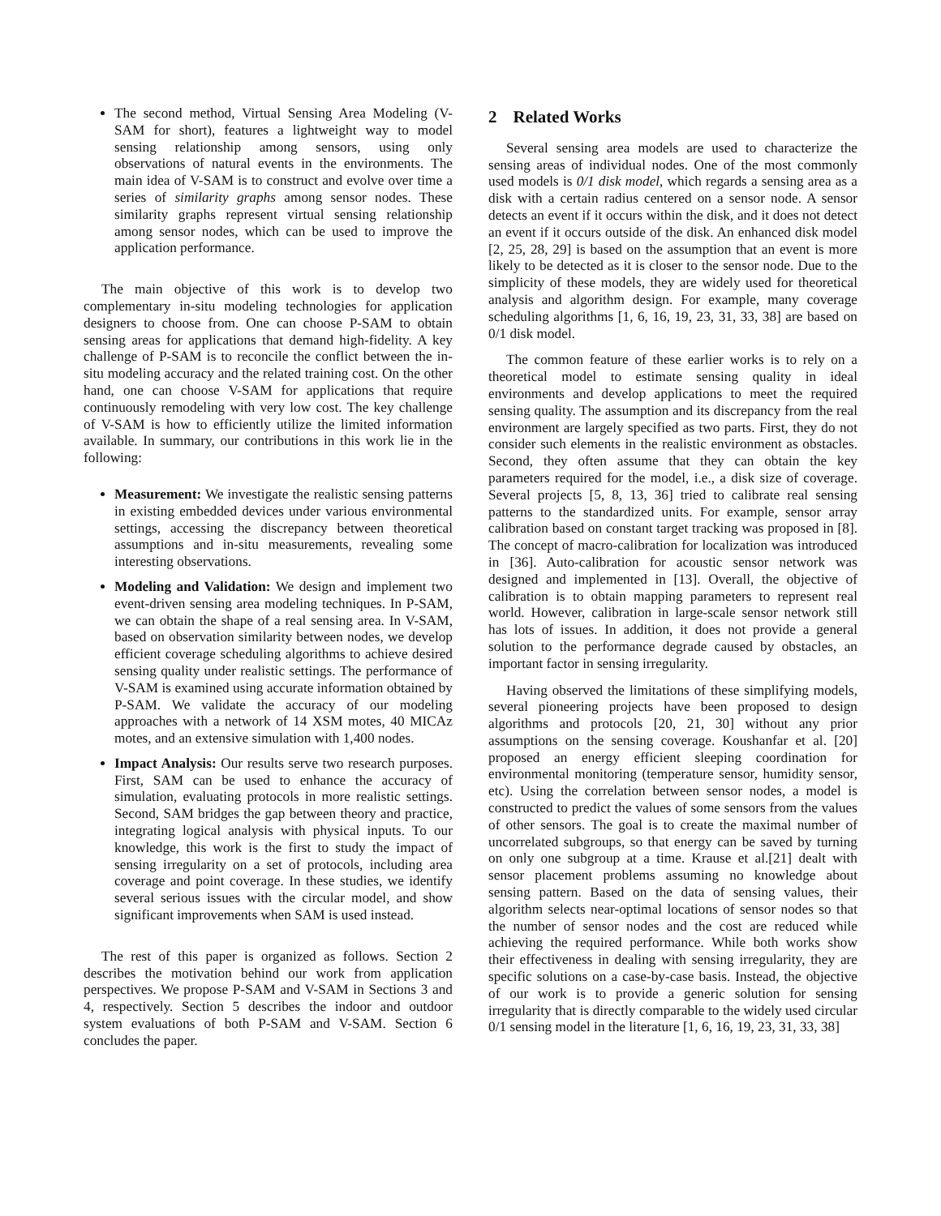The second method, Virtual Sensing Area Modeling (V-SAM for short), features a lightweight way to model sensing relationship among sensors, using only observations of natural events in the environments. The main idea of V-SAM is to construct and evolve over time a series of similarity graphs among sensor nodes. These similarity graphs represent virtual sensing relationship among sensor nodes, which can be used to improve the application performance.
The main objective of this work is to develop two complementary in-situ modeling technologies for application designers to choose from. One can choose P-SAM to obtain sensing areas for applications that demand high-fidelity. A key challenge of P-SAM is to reconcile the conflict between the in-situ modeling accuracy and the related training cost. On the other hand, one can choose V-SAM for applications that require continuously remodeling with very low cost. The key challenge of V-SAM is how to efficiently utilize the limited information available. In summary, our contributions in this work lie in the following:
Measurement: We investigate the realistic sensing patterns in existing embedded devices under various environmental settings, accessing the discrepancy between theoretical assumptions and in-situ measurements, revealing some interesting observations.
Modeling and Validation: We design and implement two event-driven sensing area modeling techniques. In P-SAM, we can obtain the shape of a real sensing area. In V-SAM, based on observation similarity between nodes, we develop efficient coverage scheduling algorithms to achieve desired sensing quality under realistic settings. The performance of V-SAM is examined using accurate information obtained by P-SAM. We validate the accuracy of our modeling approaches with a network of 14 XSM motes, 40 MICAz motes, and an extensive simulation with 1,400 nodes.
Impact Analysis: Our results serve two research purposes. First, SAM can be used to enhance the accuracy of simulation, evaluating protocols in more realistic settings. Second, SAM bridges the gap between theory and practice, integrating logical analysis with physical inputs. To our knowledge, this work is the first to study the impact of sensing irregularity on a set of protocols, including area coverage and point coverage. In these studies, we identify several serious issues with the circular model, and show significant improvements when SAM is used instead.
The rest of this paper is organized as follows. Section 2 describes the motivation behind our work from application perspectives. We propose P-SAM and V-SAM in Sections 3 and 4, respectively. Section 5 describes the indoor and outdoor system evaluations of both P-SAM and V-SAM. Section 6 concludes the paper.
2 Related Works
Several sensing area models are used to characterize the sensing areas of individual nodes. One of the most commonly used models is 0/1 disk model, which regards a sensing area as a disk with a certain radius centered on a sensor node. A sensor detects an event if it occurs within the disk, and it does not detect an event if it occurs outside of the disk. An enhanced disk model [2, 25, 28, 29] is based on the assumption that an event is more likely to be detected as it is closer to the sensor node. Due to the simplicity of these models, they are widely used for theoretical analysis and algorithm design. For example, many coverage scheduling algorithms [1, 6, 16, 19, 23, 31, 33, 38] are based on 0/1 disk model.
The common feature of these earlier works is to rely on a theoretical model to estimate sensing quality in ideal environments and develop applications to meet the required sensing quality. The assumption and its discrepancy from the real environment are largely specified as two parts. First, they do not consider such elements in the realistic environment as obstacles. Second, they often assume that they can obtain the key parameters required for the model, i.e., a disk size of coverage. Several projects [5, 8, 13, 36] tried to calibrate real sensing patterns to the standardized units. For example, sensor array calibration based on constant target tracking was proposed in [8]. The concept of macro-calibration for localization was introduced in [36]. Auto-calibration for acoustic sensor network was designed and implemented in [13]. Overall, the objective of calibration is to obtain mapping parameters to represent real world. However, calibration in large-scale sensor network still has lots of issues. In addition, it does not provide a general solution to the performance degrade caused by obstacles, an important factor in sensing irregularity.
Having observed the limitations of these simplifying models, several pioneering projects have been proposed to design algorithms and protocols [20, 21, 30] without any prior assumptions on the sensing coverage. Koushanfar et al. [20] proposed an energy efficient sleeping coordination for environmental monitoring (temperature sensor, humidity sensor, etc). Using the correlation between sensor nodes, a model is constructed to predict the values of some sensors from the values of other sensors. The goal is to create the maximal number of uncorrelated subgroups, so that energy can be saved by turning on only one subgroup at a time. Krause et al.[21] dealt with sensor placement problems assuming no knowledge about sensing pattern. Based on the data of sensing values, their algorithm selects near-optimal locations of sensor nodes so that the number of sensor nodes and the cost are reduced while achieving the required performance. While both works show their effectiveness in dealing with sensing irregularity, they are specific solutions on a case-by-case basis. Instead, the objective of our work is to provide a generic solution for sensing irregularity that is directly comparable to the widely used circular 0/1 sensing model in the literature [1, 6, 16, 19, 23, 31, 33, 38]